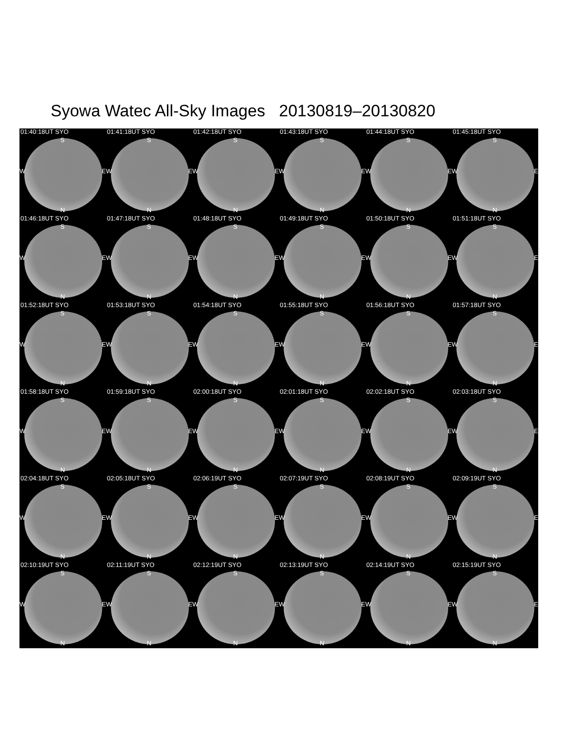Syowa Watec All-Sky Images 20130819–20130820
01:40:18UT SYO
S
W E
N
01:41:18UT SYO
S
W E
N
01:42:18UT SYO
S
W E
N
01:43:18UT SYO
S
W E
N
01:44:18UT SYO
S
W E
N
01:45:18UT SYO
S
W E
N
01:46:18UT SYO
S
W E
N
01:47:18UT SYO
S
W E
N
01:48:18UT SYO
S
W E
N
01:49:18UT SYO
S
W E
N
01:50:18UT SYO
S
W E
N
01:51:18UT SYO
S
W E
N
01:52:18UT SYO
S
W E
N
01:53:18UT SYO
S
W E
N
01:54:18UT SYO
S
W E
N
01:55:18UT SYO
S
W E
N
01:56:18UT SYO
S
W E
N
01:57:18UT SYO
S
W E
N
01:58:18UT SYO
S
W E
N
01:59:18UT SYO
S
W E
N
02:00:18UT SYO
S
W E
N
02:01:18UT SYO
S
W E
N
02:02:18UT SYO
S
W E
N
02:03:18UT SYO
S
W E
N
02:04:18UT SYO
S
W E
N
02:05:18UT SYO
S
W E
N
02:06:19UT SYO
S
W E
N
02:07:19UT SYO
S
W E
N
02:08:19UT SYO
S
W E
N
02:09:19UT SYO
S
W E
N
02:10:19UT SYO
S
W E
N
02:11:19UT SYO
S
W E
N
02:12:19UT SYO
S
W E
N
02:13:19UT SYO
S
W E
N
02:14:19UT SYO
S
W E
N
02:15:19UT SYO
S
W E
N